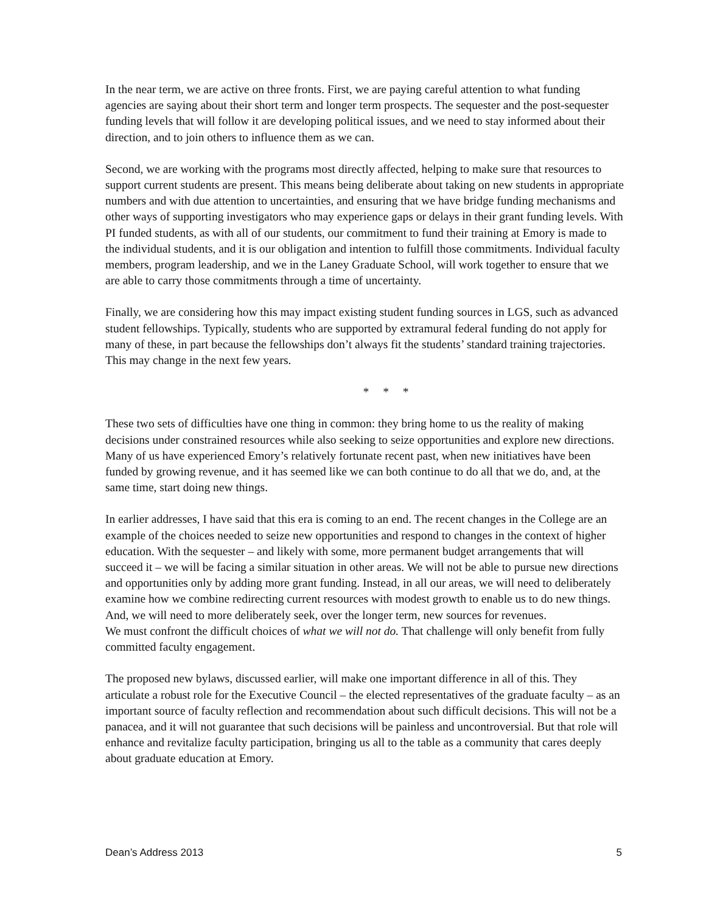In the near term, we are active on three fronts. First, we are paying careful attention to what funding agencies are saying about their short term and longer term prospects. The sequester and the post-sequester funding levels that will follow it are developing political issues, and we need to stay informed about their direction, and to join others to influence them as we can.
Second, we are working with the programs most directly affected, helping to make sure that resources to support current students are present. This means being deliberate about taking on new students in appropriate numbers and with due attention to uncertainties, and ensuring that we have bridge funding mechanisms and other ways of supporting investigators who may experience gaps or delays in their grant funding levels. With PI funded students, as with all of our students, our commitment to fund their training at Emory is made to the individual students, and it is our obligation and intention to fulfill those commitments. Individual faculty members, program leadership, and we in the Laney Graduate School, will work together to ensure that we are able to carry those commitments through a time of uncertainty.
Finally, we are considering how this may impact existing student funding sources in LGS, such as advanced student fellowships. Typically, students who are supported by extramural federal funding do not apply for many of these, in part because the fellowships don’t always fit the students’ standard training trajectories. This may change in the next few years.
* * *
These two sets of difficulties have one thing in common: they bring home to us the reality of making decisions under constrained resources while also seeking to seize opportunities and explore new directions. Many of us have experienced Emory’s relatively fortunate recent past, when new initiatives have been funded by growing revenue, and it has seemed like we can both continue to do all that we do, and, at the same time, start doing new things.
In earlier addresses, I have said that this era is coming to an end. The recent changes in the College are an example of the choices needed to seize new opportunities and respond to changes in the context of higher education. With the sequester – and likely with some, more permanent budget arrangements that will succeed it – we will be facing a similar situation in other areas. We will not be able to pursue new directions and opportunities only by adding more grant funding. Instead, in all our areas, we will need to deliberately examine how we combine redirecting current resources with modest growth to enable us to do new things. And, we will need to more deliberately seek, over the longer term, new sources for revenues.
We must confront the difficult choices of what we will not do. That challenge will only benefit from fully committed faculty engagement.
The proposed new bylaws, discussed earlier, will make one important difference in all of this. They articulate a robust role for the Executive Council – the elected representatives of the graduate faculty – as an important source of faculty reflection and recommendation about such difficult decisions. This will not be a panacea, and it will not guarantee that such decisions will be painless and uncontroversial. But that role will enhance and revitalize faculty participation, bringing us all to the table as a community that cares deeply about graduate education at Emory.
Dean’s Address 2013 5